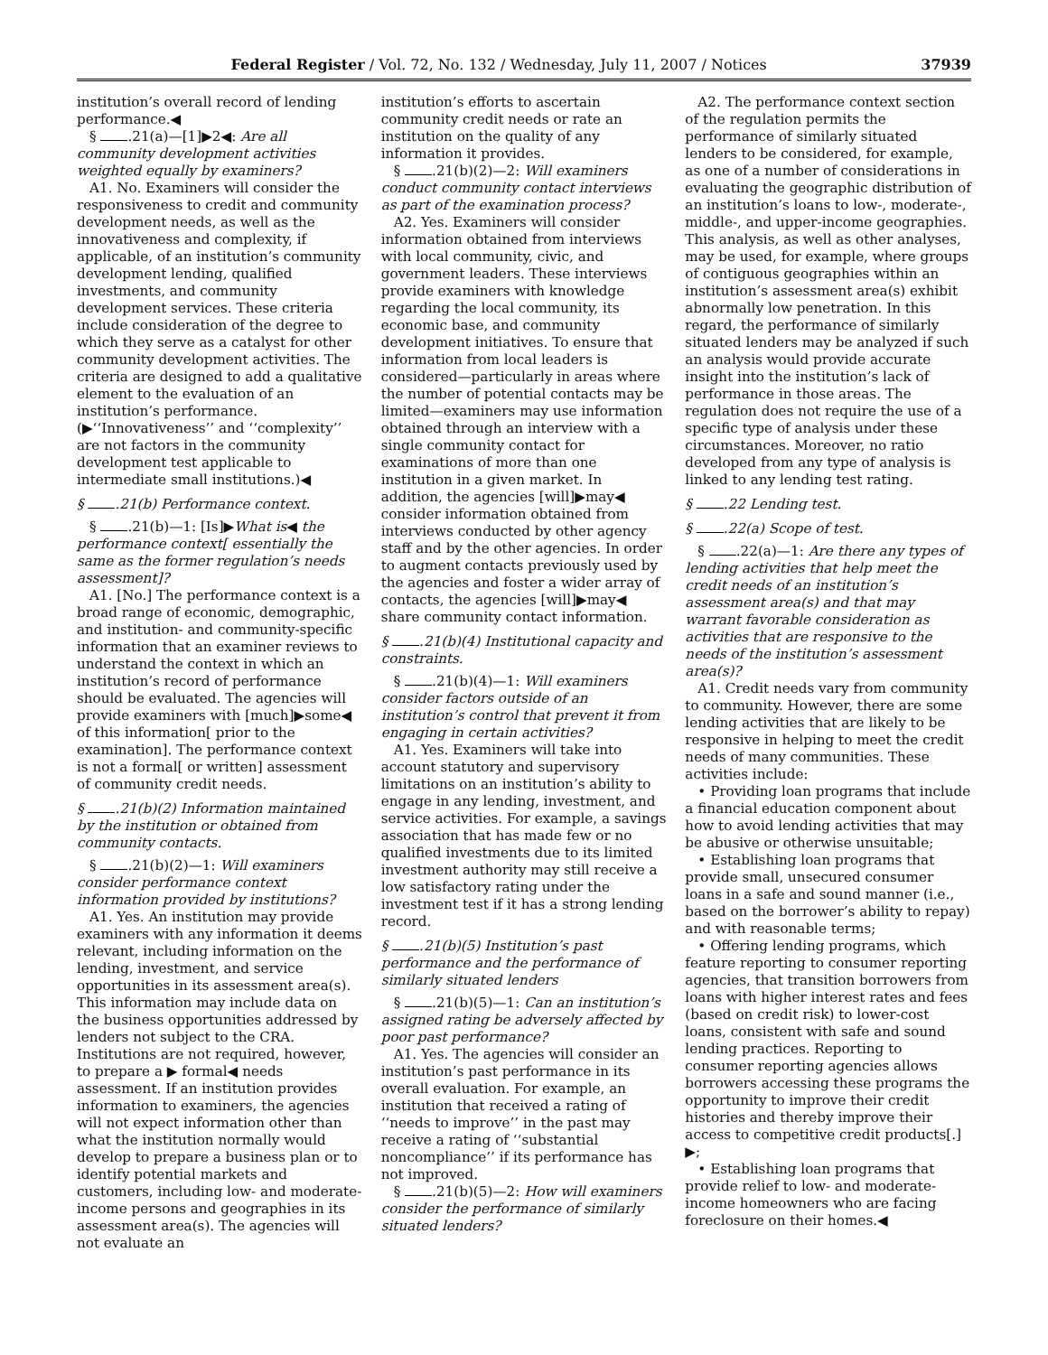Federal Register / Vol. 72, No. 132 / Wednesday, July 11, 2007 / Notices 37939
institution’s overall record of lending performance.◀
§ .21(a)—[1]▶2◀: Are all community development activities weighted equally by examiners?
A1. No. Examiners will consider the responsiveness to credit and community development needs, as well as the innovativeness and complexity, if applicable, of an institution’s community development lending, qualified investments, and community development services. These criteria include consideration of the degree to which they serve as a catalyst for other community development activities. The criteria are designed to add a qualitative element to the evaluation of an institution’s performance. (▶‘‘Innovativeness’’ and ‘‘complexity’’ are not factors in the community development test applicable to intermediate small institutions.)◀
§ .21(b) Performance context.
§ .21(b)—1: [Is]▶What is◀ the performance context[ essentially the same as the former regulation’s needs assessment]?
A1. [No.] The performance context is a broad range of economic, demographic, and institution- and community-specific information that an examiner reviews to understand the context in which an institution’s record of performance should be evaluated. The agencies will provide examiners with [much]▶some◀ of this information[ prior to the examination]. The performance context is not a formal[ or written] assessment of community credit needs.
§ .21(b)(2) Information maintained by the institution or obtained from community contacts.
§ .21(b)(2)—1: Will examiners consider performance context information provided by institutions?
A1. Yes. An institution may provide examiners with any information it deems relevant, including information on the lending, investment, and service opportunities in its assessment area(s). This information may include data on the business opportunities addressed by lenders not subject to the CRA. Institutions are not required, however, to prepare a ▶ formal◀ needs assessment. If an institution provides information to examiners, the agencies will not expect information other than what the institution normally would develop to prepare a business plan or to identify potential markets and customers, including low- and moderate-income persons and geographies in its assessment area(s). The agencies will not evaluate an
institution’s efforts to ascertain community credit needs or rate an institution on the quality of any information it provides.
§ .21(b)(2)—2: Will examiners conduct community contact interviews as part of the examination process?
A2. Yes. Examiners will consider information obtained from interviews with local community, civic, and government leaders. These interviews provide examiners with knowledge regarding the local community, its economic base, and community development initiatives. To ensure that information from local leaders is considered—particularly in areas where the number of potential contacts may be limited—examiners may use information obtained through an interview with a single community contact for examinations of more than one institution in a given market. In addition, the agencies [will]▶may◀ consider information obtained from interviews conducted by other agency staff and by the other agencies. In order to augment contacts previously used by the agencies and foster a wider array of contacts, the agencies [will]▶may◀ share community contact information.
§ .21(b)(4) Institutional capacity and constraints.
§ .21(b)(4)—1: Will examiners consider factors outside of an institution’s control that prevent it from engaging in certain activities?
A1. Yes. Examiners will take into account statutory and supervisory limitations on an institution’s ability to engage in any lending, investment, and service activities. For example, a savings association that has made few or no qualified investments due to its limited investment authority may still receive a low satisfactory rating under the investment test if it has a strong lending record.
§ .21(b)(5) Institution’s past performance and the performance of similarly situated lenders
§ .21(b)(5)—1: Can an institution’s assigned rating be adversely affected by poor past performance?
A1. Yes. The agencies will consider an institution’s past performance in its overall evaluation. For example, an institution that received a rating of ‘‘needs to improve’’ in the past may receive a rating of ‘‘substantial noncompliance’’ if its performance has not improved.
§ .21(b)(5)—2: How will examiners consider the performance of similarly situated lenders?
A2. The performance context section of the regulation permits the performance of similarly situated lenders to be considered, for example, as one of a number of considerations in evaluating the geographic distribution of an institution’s loans to low-, moderate-, middle-, and upper-income geographies. This analysis, as well as other analyses, may be used, for example, where groups of contiguous geographies within an institution’s assessment area(s) exhibit abnormally low penetration. In this regard, the performance of similarly situated lenders may be analyzed if such an analysis would provide accurate insight into the institution’s lack of performance in those areas. The regulation does not require the use of a specific type of analysis under these circumstances. Moreover, no ratio developed from any type of analysis is linked to any lending test rating.
§ .22 Lending test.
§ .22(a) Scope of test.
§ .22(a)—1: Are there any types of lending activities that help meet the credit needs of an institution’s assessment area(s) and that may warrant favorable consideration as activities that are responsive to the needs of the institution’s assessment area(s)?
A1. Credit needs vary from community to community. However, there are some lending activities that are likely to be responsive in helping to meet the credit needs of many communities. These activities include:
• Providing loan programs that include a financial education component about how to avoid lending activities that may be abusive or otherwise unsuitable;
• Establishing loan programs that provide small, unsecured consumer loans in a safe and sound manner (i.e., based on the borrower’s ability to repay) and with reasonable terms;
• Offering lending programs, which feature reporting to consumer reporting agencies, that transition borrowers from loans with higher interest rates and fees (based on credit risk) to lower-cost loans, consistent with safe and sound lending practices. Reporting to consumer reporting agencies allows borrowers accessing these programs the opportunity to improve their credit histories and thereby improve their access to competitive credit products[.] ▶;
• Establishing loan programs that provide relief to low- and moderate-income homeowners who are facing foreclosure on their homes.◀